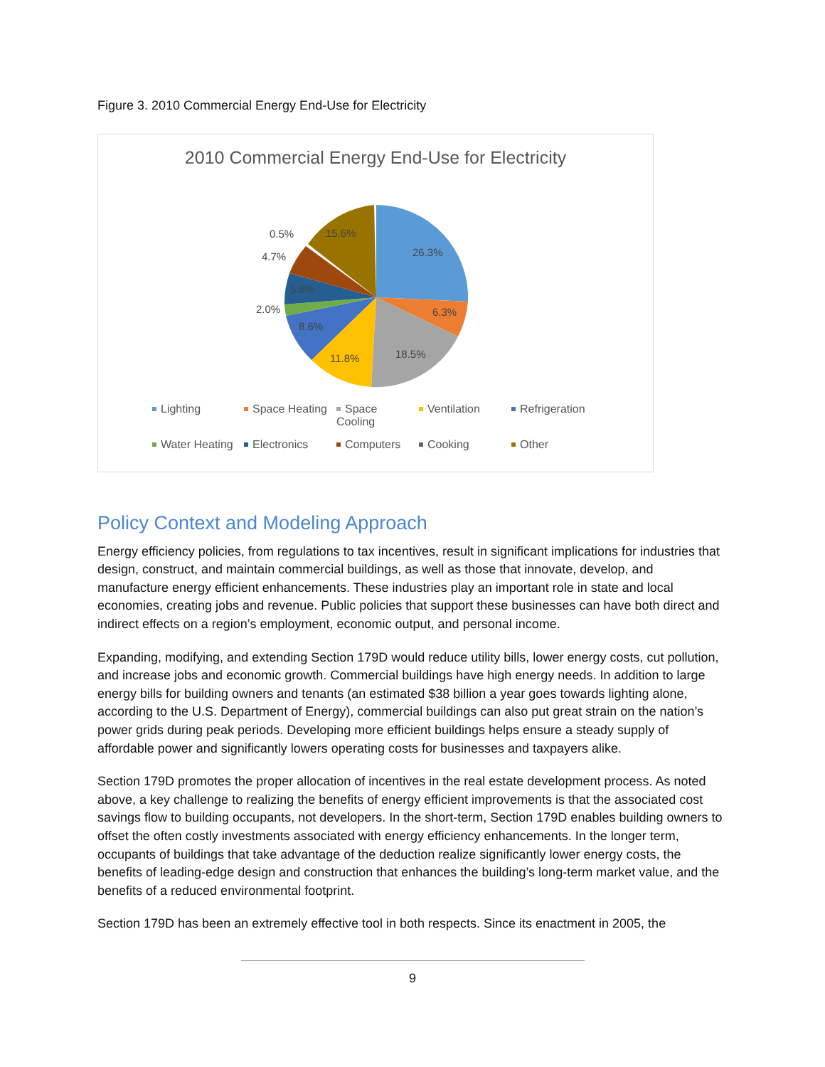Figure 3. 2010 Commercial Energy End-Use for Electricity
2010 Commercial Energy End-Use for Electricity
26.3%
6.3%
18.5%
11.8%
8.6%
2.0%
5.8%
4.7%
0.5%
15.6%
Lighting Space Heating Space Cooling Ventilation Refrigeration Water Heating Electronics Computers Cooking Other
Policy Context and Modeling Approach
Energy efficiency policies, from regulations to tax incentives, result in significant implications for industries that design, construct, and maintain commercial buildings, as well as those that innovate, develop, and manufacture energy efficient enhancements. These industries play an important role in state and local economies, creating jobs and revenue. Public policies that support these businesses can have both direct and indirect effects on a region’s employment, economic output, and personal income.
Expanding, modifying, and extending Section 179D would reduce utility bills, lower energy costs, cut pollution, and increase jobs and economic growth. Commercial buildings have high energy needs. In addition to large energy bills for building owners and tenants (an estimated $38 billion a year goes towards lighting alone, according to the U.S. Department of Energy), commercial buildings can also put great strain on the nation’s power grids during peak periods. Developing more efficient buildings helps ensure a steady supply of affordable power and significantly lowers operating costs for businesses and taxpayers alike.
Section 179D promotes the proper allocation of incentives in the real estate development process. As noted above, a key challenge to realizing the benefits of energy efficient improvements is that the associated cost savings flow to building occupants, not developers. In the short-term, Section 179D enables building owners to offset the often costly investments associated with energy efficiency enhancements. In the longer term, occupants of buildings that take advantage of the deduction realize significantly lower energy costs, the benefits of leading-edge design and construction that enhances the building’s long-term market value, and the benefits of a reduced environmental footprint.
Section 179D has been an extremely effective tool in both respects. Since its enactment in 2005, the
9